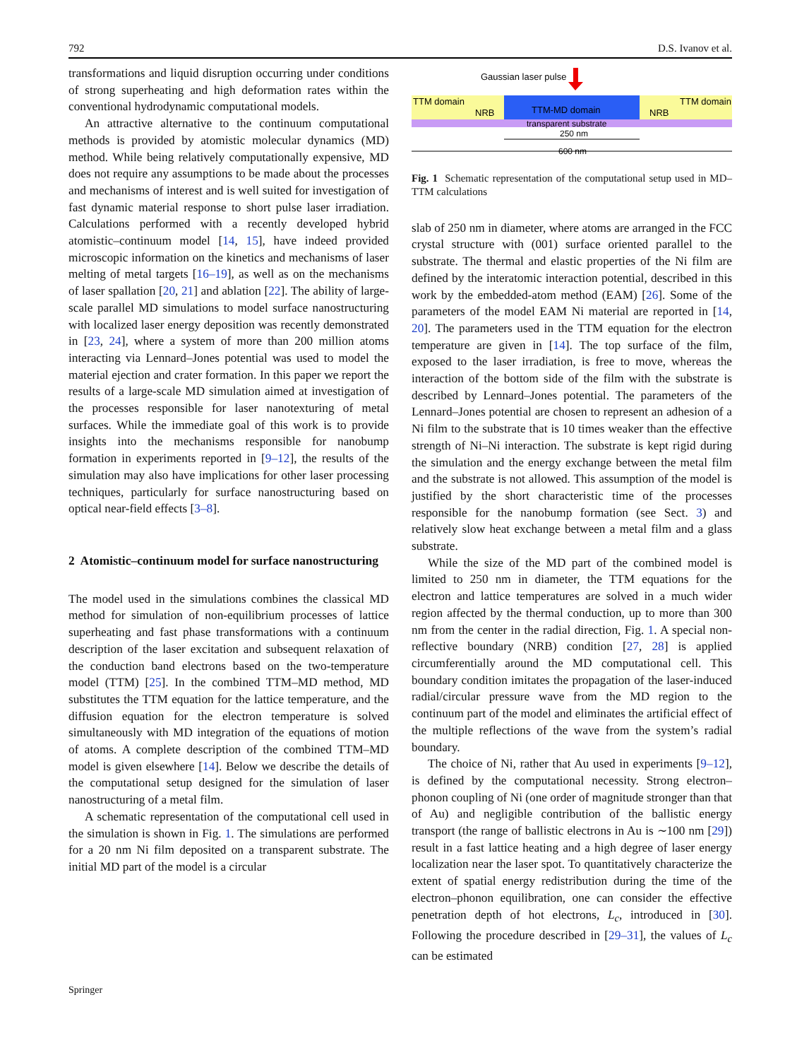792 D.S. Ivanov et al.
transformations and liquid disruption occurring under conditions of strong superheating and high deformation rates within the conventional hydrodynamic computational models.
An attractive alternative to the continuum computational methods is provided by atomistic molecular dynamics (MD) method. While being relatively computationally expensive, MD does not require any assumptions to be made about the processes and mechanisms of interest and is well suited for investigation of fast dynamic material response to short pulse laser irradiation. Calculations performed with a recently developed hybrid atomistic–continuum model [14, 15], have indeed provided microscopic information on the kinetics and mechanisms of laser melting of metal targets [16–19], as well as on the mechanisms of laser spallation [20, 21] and ablation [22]. The ability of large-scale parallel MD simulations to model surface nanostructuring with localized laser energy deposition was recently demonstrated in [23, 24], where a system of more than 200 million atoms interacting via Lennard–Jones potential was used to model the material ejection and crater formation. In this paper we report the results of a large-scale MD simulation aimed at investigation of the processes responsible for laser nanotexturing of metal surfaces. While the immediate goal of this work is to provide insights into the mechanisms responsible for nanobump formation in experiments reported in [9–12], the results of the simulation may also have implications for other laser processing techniques, particularly for surface nanostructuring based on optical near-field effects [3–8].
2 Atomistic–continuum model for surface nanostructuring
The model used in the simulations combines the classical MD method for simulation of non-equilibrium processes of lattice superheating and fast phase transformations with a continuum description of the laser excitation and subsequent relaxation of the conduction band electrons based on the two-temperature model (TTM) [25]. In the combined TTM–MD method, MD substitutes the TTM equation for the lattice temperature, and the diffusion equation for the electron temperature is solved simultaneously with MD integration of the equations of motion of atoms. A complete description of the combined TTM–MD model is given elsewhere [14]. Below we describe the details of the computational setup designed for the simulation of laser nanostructuring of a metal film.
A schematic representation of the computational cell used in the simulation is shown in Fig. 1. The simulations are performed for a 20 nm Ni film deposited on a transparent substrate. The initial MD part of the model is a circular
Gaussian laser pulse
TTM domain
TTM domain
TTM-MD domain
NRB
NRB
transparent substrate
250 nm
600 nm
Fig. 1 Schematic representation of the computational setup used in MD–TTM calculations
slab of 250 nm in diameter, where atoms are arranged in the FCC crystal structure with (001) surface oriented parallel to the substrate. The thermal and elastic properties of the Ni film are defined by the interatomic interaction potential, described in this work by the embedded-atom method (EAM) [26]. Some of the parameters of the model EAM Ni material are reported in [14, 20]. The parameters used in the TTM equation for the electron temperature are given in [14]. The top surface of the film, exposed to the laser irradiation, is free to move, whereas the interaction of the bottom side of the film with the substrate is described by Lennard–Jones potential. The parameters of the Lennard–Jones potential are chosen to represent an adhesion of a Ni film to the substrate that is 10 times weaker than the effective strength of Ni–Ni interaction. The substrate is kept rigid during the simulation and the energy exchange between the metal film and the substrate is not allowed. This assumption of the model is justified by the short characteristic time of the processes responsible for the nanobump formation (see Sect. 3) and relatively slow heat exchange between a metal film and a glass substrate.
While the size of the MD part of the combined model is limited to 250 nm in diameter, the TTM equations for the electron and lattice temperatures are solved in a much wider region affected by the thermal conduction, up to more than 300 nm from the center in the radial direction, Fig. 1. A special non-reflective boundary (NRB) condition [27, 28] is applied circumferentially around the MD computational cell. This boundary condition imitates the propagation of the laser-induced radial/circular pressure wave from the MD region to the continuum part of the model and eliminates the artificial effect of the multiple reflections of the wave from the system’s radial boundary.
The choice of Ni, rather that Au used in experiments [9–12], is defined by the computational necessity. Strong electron–phonon coupling of Ni (one order of magnitude stronger than that of Au) and negligible contribution of the ballistic energy transport (the range of ballistic electrons in Au is ∼100 nm [29]) result in a fast lattice heating and a high degree of laser energy localization near the laser spot. To quantitatively characterize the extent of spatial energy redistribution during the time of the electron–phonon equilibration, one can consider the effective penetration depth of hot electrons, L<sub>c</sub>, introduced in [30]. Following the procedure described in [29–31], the values of L<sub>c</sub> can be estimated
Springer